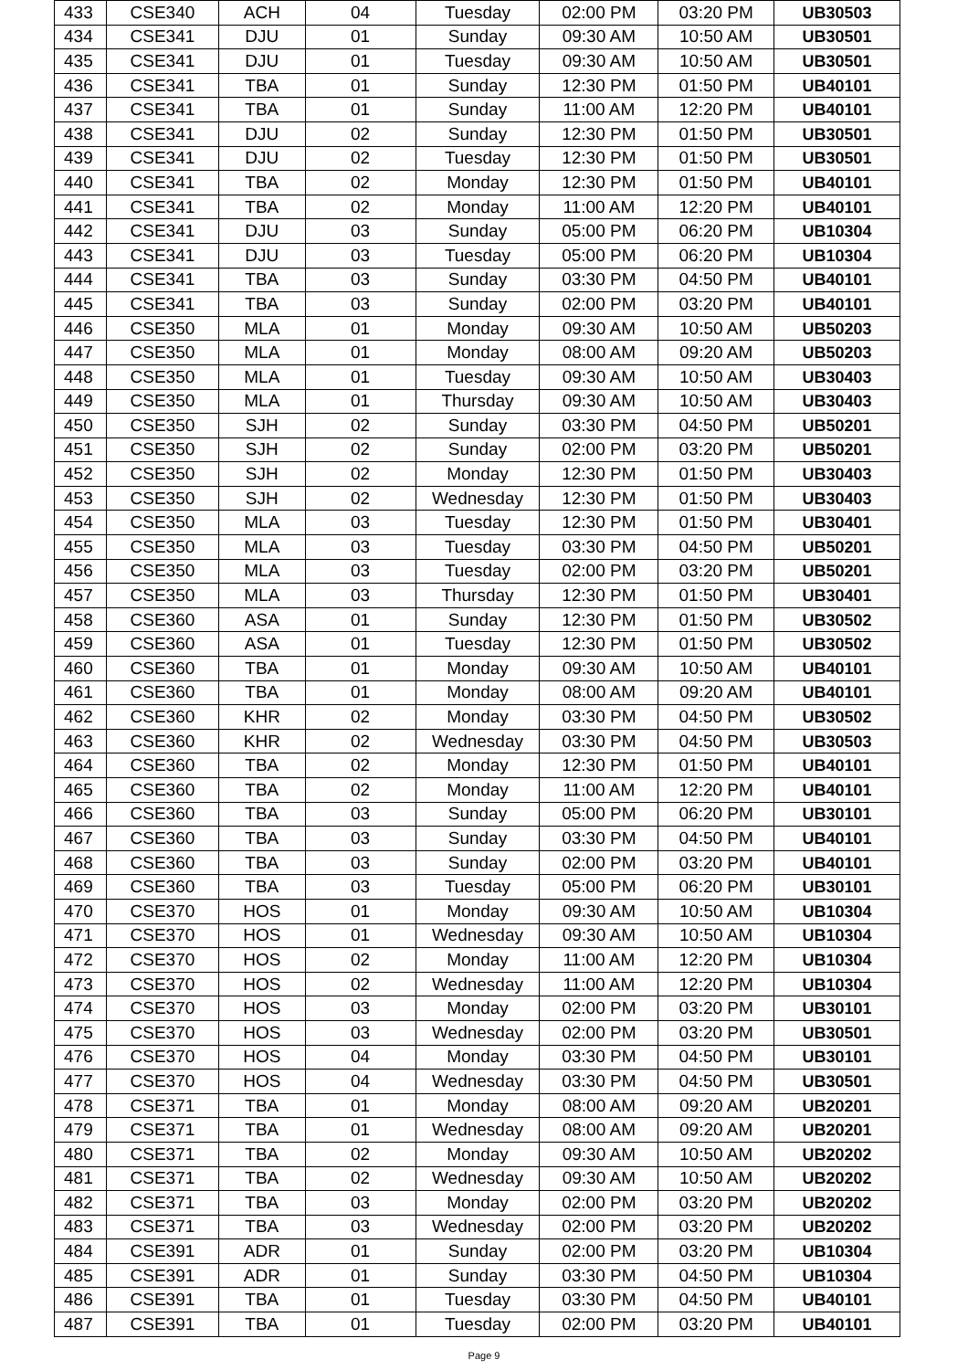| 433 | CSE340 | ACH | 04 | Tuesday | 02:00 PM | 03:20 PM | UB30503 |
| 434 | CSE341 | DJU | 01 | Sunday | 09:30 AM | 10:50 AM | UB30501 |
| 435 | CSE341 | DJU | 01 | Tuesday | 09:30 AM | 10:50 AM | UB30501 |
| 436 | CSE341 | TBA | 01 | Sunday | 12:30 PM | 01:50 PM | UB40101 |
| 437 | CSE341 | TBA | 01 | Sunday | 11:00 AM | 12:20 PM | UB40101 |
| 438 | CSE341 | DJU | 02 | Sunday | 12:30 PM | 01:50 PM | UB30501 |
| 439 | CSE341 | DJU | 02 | Tuesday | 12:30 PM | 01:50 PM | UB30501 |
| 440 | CSE341 | TBA | 02 | Monday | 12:30 PM | 01:50 PM | UB40101 |
| 441 | CSE341 | TBA | 02 | Monday | 11:00 AM | 12:20 PM | UB40101 |
| 442 | CSE341 | DJU | 03 | Sunday | 05:00 PM | 06:20 PM | UB10304 |
| 443 | CSE341 | DJU | 03 | Tuesday | 05:00 PM | 06:20 PM | UB10304 |
| 444 | CSE341 | TBA | 03 | Sunday | 03:30 PM | 04:50 PM | UB40101 |
| 445 | CSE341 | TBA | 03 | Sunday | 02:00 PM | 03:20 PM | UB40101 |
| 446 | CSE350 | MLA | 01 | Monday | 09:30 AM | 10:50 AM | UB50203 |
| 447 | CSE350 | MLA | 01 | Monday | 08:00 AM | 09:20 AM | UB50203 |
| 448 | CSE350 | MLA | 01 | Tuesday | 09:30 AM | 10:50 AM | UB30403 |
| 449 | CSE350 | MLA | 01 | Thursday | 09:30 AM | 10:50 AM | UB30403 |
| 450 | CSE350 | SJH | 02 | Sunday | 03:30 PM | 04:50 PM | UB50201 |
| 451 | CSE350 | SJH | 02 | Sunday | 02:00 PM | 03:20 PM | UB50201 |
| 452 | CSE350 | SJH | 02 | Monday | 12:30 PM | 01:50 PM | UB30403 |
| 453 | CSE350 | SJH | 02 | Wednesday | 12:30 PM | 01:50 PM | UB30403 |
| 454 | CSE350 | MLA | 03 | Tuesday | 12:30 PM | 01:50 PM | UB30401 |
| 455 | CSE350 | MLA | 03 | Tuesday | 03:30 PM | 04:50 PM | UB50201 |
| 456 | CSE350 | MLA | 03 | Tuesday | 02:00 PM | 03:20 PM | UB50201 |
| 457 | CSE350 | MLA | 03 | Thursday | 12:30 PM | 01:50 PM | UB30401 |
| 458 | CSE360 | ASA | 01 | Sunday | 12:30 PM | 01:50 PM | UB30502 |
| 459 | CSE360 | ASA | 01 | Tuesday | 12:30 PM | 01:50 PM | UB30502 |
| 460 | CSE360 | TBA | 01 | Monday | 09:30 AM | 10:50 AM | UB40101 |
| 461 | CSE360 | TBA | 01 | Monday | 08:00 AM | 09:20 AM | UB40101 |
| 462 | CSE360 | KHR | 02 | Monday | 03:30 PM | 04:50 PM | UB30502 |
| 463 | CSE360 | KHR | 02 | Wednesday | 03:30 PM | 04:50 PM | UB30503 |
| 464 | CSE360 | TBA | 02 | Monday | 12:30 PM | 01:50 PM | UB40101 |
| 465 | CSE360 | TBA | 02 | Monday | 11:00 AM | 12:20 PM | UB40101 |
| 466 | CSE360 | TBA | 03 | Sunday | 05:00 PM | 06:20 PM | UB30101 |
| 467 | CSE360 | TBA | 03 | Sunday | 03:30 PM | 04:50 PM | UB40101 |
| 468 | CSE360 | TBA | 03 | Sunday | 02:00 PM | 03:20 PM | UB40101 |
| 469 | CSE360 | TBA | 03 | Tuesday | 05:00 PM | 06:20 PM | UB30101 |
| 470 | CSE370 | HOS | 01 | Monday | 09:30 AM | 10:50 AM | UB10304 |
| 471 | CSE370 | HOS | 01 | Wednesday | 09:30 AM | 10:50 AM | UB10304 |
| 472 | CSE370 | HOS | 02 | Monday | 11:00 AM | 12:20 PM | UB10304 |
| 473 | CSE370 | HOS | 02 | Wednesday | 11:00 AM | 12:20 PM | UB10304 |
| 474 | CSE370 | HOS | 03 | Monday | 02:00 PM | 03:20 PM | UB30101 |
| 475 | CSE370 | HOS | 03 | Wednesday | 02:00 PM | 03:20 PM | UB30501 |
| 476 | CSE370 | HOS | 04 | Monday | 03:30 PM | 04:50 PM | UB30101 |
| 477 | CSE370 | HOS | 04 | Wednesday | 03:30 PM | 04:50 PM | UB30501 |
| 478 | CSE371 | TBA | 01 | Monday | 08:00 AM | 09:20 AM | UB20201 |
| 479 | CSE371 | TBA | 01 | Wednesday | 08:00 AM | 09:20 AM | UB20201 |
| 480 | CSE371 | TBA | 02 | Monday | 09:30 AM | 10:50 AM | UB20202 |
| 481 | CSE371 | TBA | 02 | Wednesday | 09:30 AM | 10:50 AM | UB20202 |
| 482 | CSE371 | TBA | 03 | Monday | 02:00 PM | 03:20 PM | UB20202 |
| 483 | CSE371 | TBA | 03 | Wednesday | 02:00 PM | 03:20 PM | UB20202 |
| 484 | CSE391 | ADR | 01 | Sunday | 02:00 PM | 03:20 PM | UB10304 |
| 485 | CSE391 | ADR | 01 | Sunday | 03:30 PM | 04:50 PM | UB10304 |
| 486 | CSE391 | TBA | 01 | Tuesday | 03:30 PM | 04:50 PM | UB40101 |
| 487 | CSE391 | TBA | 01 | Tuesday | 02:00 PM | 03:20 PM | UB40101 |
Page 9